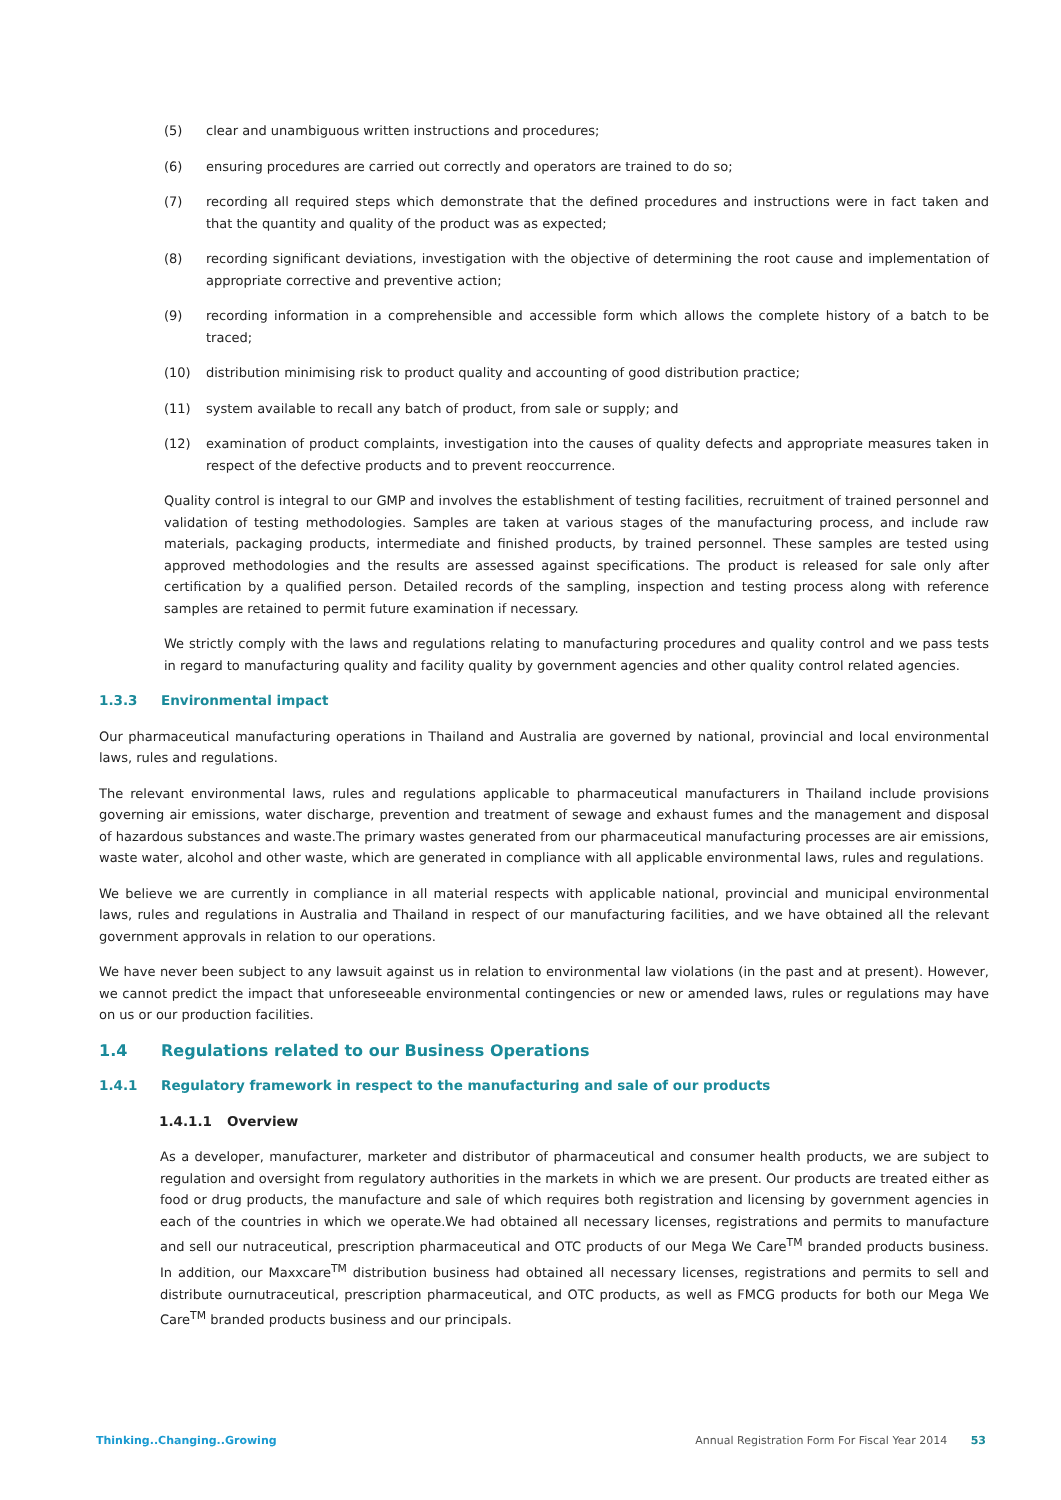(5) clear and unambiguous written instructions and procedures;
(6) ensuring procedures are carried out correctly and operators are trained to do so;
(7) recording all required steps which demonstrate that the defined procedures and instructions were in fact taken and that the quantity and quality of the product was as expected;
(8) recording significant deviations, investigation with the objective of determining the root cause and implementation of appropriate corrective and preventive action;
(9) recording information in a comprehensible and accessible form which allows the complete history of a batch to be traced;
(10) distribution minimising risk to product quality and accounting of good distribution practice;
(11) system available to recall any batch of product, from sale or supply; and
(12) examination of product complaints, investigation into the causes of quality defects and appropriate measures taken in respect of the defective products and to prevent reoccurrence.
Quality control is integral to our GMP and involves the establishment of testing facilities, recruitment of trained personnel and validation of testing methodologies. Samples are taken at various stages of the manufacturing process, and include raw materials, packaging products, intermediate and finished products, by trained personnel. These samples are tested using approved methodologies and the results are assessed against specifications. The product is released for sale only after certification by a qualified person. Detailed records of the sampling, inspection and testing process along with reference samples are retained to permit future examination if necessary.
We strictly comply with the laws and regulations relating to manufacturing procedures and quality control and we pass tests in regard to manufacturing quality and facility quality by government agencies and other quality control related agencies.
1.3.3 Environmental impact
Our pharmaceutical manufacturing operations in Thailand and Australia are governed by national, provincial and local environmental laws, rules and regulations.
The relevant environmental laws, rules and regulations applicable to pharmaceutical manufacturers in Thailand include provisions governing air emissions, water discharge, prevention and treatment of sewage and exhaust fumes and the management and disposal of hazardous substances and waste.The primary wastes generated from our pharmaceutical manufacturing processes are air emissions, waste water, alcohol and other waste, which are generated in compliance with all applicable environmental laws, rules and regulations.
We believe we are currently in compliance in all material respects with applicable national, provincial and municipal environmental laws, rules and regulations in Australia and Thailand in respect of our manufacturing facilities, and we have obtained all the relevant government approvals in relation to our operations.
We have never been subject to any lawsuit against us in relation to environmental law violations (in the past and at present). However, we cannot predict the impact that unforeseeable environmental contingencies or new or amended laws, rules or regulations may have on us or our production facilities.
1.4 Regulations related to our Business Operations
1.4.1 Regulatory framework in respect to the manufacturing and sale of our products
1.4.1.1 Overview
As a developer, manufacturer, marketer and distributor of pharmaceutical and consumer health products, we are subject to regulation and oversight from regulatory authorities in the markets in which we are present. Our products are treated either as food or drug products, the manufacture and sale of which requires both registration and licensing by government agencies in each of the countries in which we operate.We had obtained all necessary licenses, registrations and permits to manufacture and sell our nutraceutical, prescription pharmaceutical and OTC products of our Mega We Care<sup>TM</sup> branded products business. In addition, our Maxxcare<sup>TM</sup> distribution business had obtained all necessary licenses, registrations and permits to sell and distribute ournutraceutical, prescription pharmaceutical, and OTC products, as well as FMCG products for both our Mega We Care<sup>TM</sup> branded products business and our principals.
Thinking..Changing..Growing Annual Registration Form For Fiscal Year 2014 53